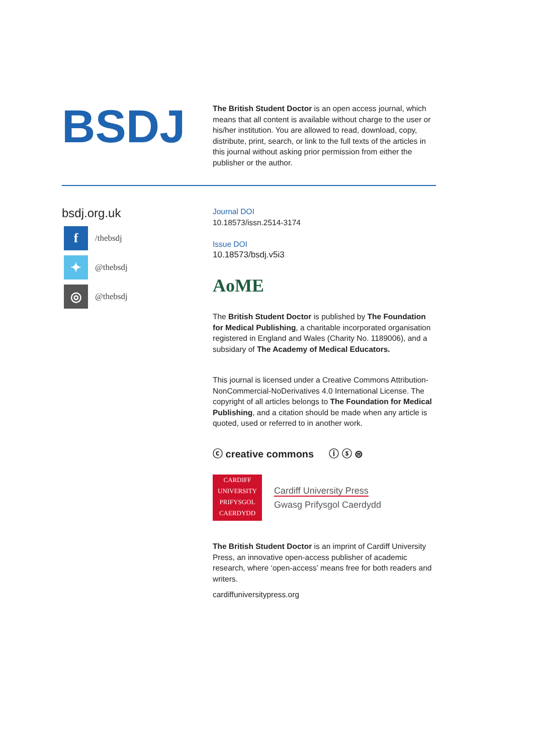BSDJ
The British Student Doctor is an open access journal, which means that all content is available without charge to the user or his/her institution. You are allowed to read, download, copy, distribute, print, search, or link to the full texts of the articles in this journal without asking prior permission from either the publisher or the author.
bsdj.org.uk
f
/thebsdj
✦
@thebsdj
◎
@thebsdj
Journal DOI
10.18573/issn.2514-3174
Issue DOI
10.18573/bsdj.v5i3
AoME
The British Student Doctor is published by The Foundation for Medical Publishing, a charitable incorporated organisation registered in England and Wales (Charity No. 1189006), and a subsidary of The Academy of Medical Educators.
This journal is licensed under a Creative Commons Attribution-NonCommercial-NoDerivatives 4.0 International License. The copyright of all articles belongs to The Foundation for Medical Publishing, and a citation should be made when any article is quoted, used or referred to in another work.
ⓒ creative commons ⓘ ⓢ ⊜
CARDIFF
UNIVERSITY
PRIFYSGOL
CAERDYDD
Cardiff University Press
Gwasg Prifysgol Caerdydd
The British Student Doctor is an imprint of Cardiff University Press, an innovative open-access publisher of academic research, where ‘open-access’ means free for both readers and writers.
cardiffuniversitypress.org